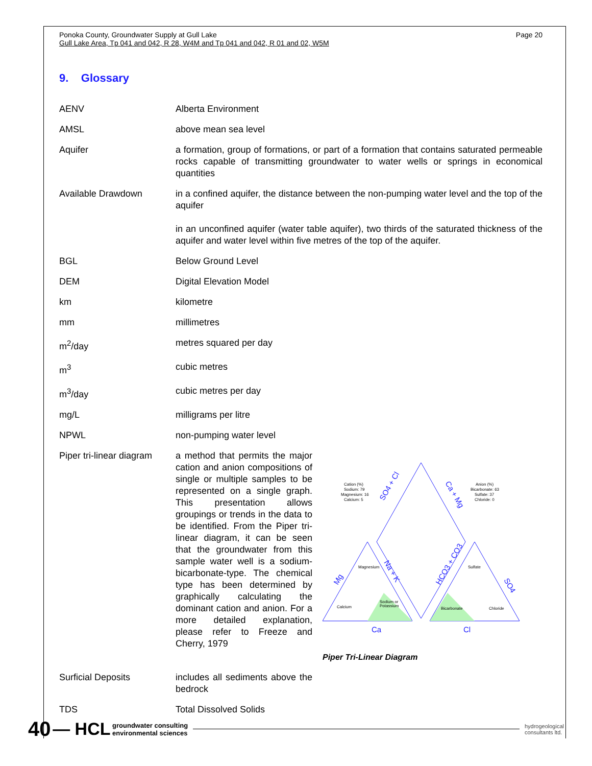Ponoka County, Groundwater Supply at Gull Lake
Gull Lake Area, Tp 041 and 042, R 28, W4M and Tp 041 and 042, R 01 and 02, W5M
Page 20
9. Glossary
AENV Alberta Environment
AMSL above mean sea level
Aquifer a formation, group of formations, or part of a formation that contains saturated permeable rocks capable of transmitting groundwater to water wells or springs in economical quantities
Available Drawdown in a confined aquifer, the distance between the non-pumping water level and the top of the aquifer
in an unconfined aquifer (water table aquifer), two thirds of the saturated thickness of the aquifer and water level within five metres of the top of the aquifer.
BGL Below Ground Level
DEM Digital Elevation Model
km kilometre
mm millimetres
m<sup>2</sup>/day metres squared per day
m<sup>3</sup> cubic metres
m<sup>3</sup>/day cubic metres per day
mg/L milligrams per litre
NPWL non-pumping water level
Piper tri-linear diagram
a method that permits the major cation and anion compositions of single or multiple samples to be represented on a single graph. This presentation allows groupings or trends in the data to be identified. From the Piper tri-linear diagram, it can be seen that the groundwater from this sample water well is a sodium-bicarbonate-type. The chemical type has been determined by graphically calculating the dominant cation and anion. For a more detailed explanation, please refer to Freeze and Cherry, 1979
Cation (%)
Sodium: 79
Magnesium: 16
Calcium: 5
Anion (%)
Bicarbonate: 63
Sulfate: 37
Chloride: 0
Magnesium
Sulfate
Calcium
Sodium or
Potassium
Bicarbonate
Chloride
Ca
Cl
Ca + Mg
SO4 + Cl
Na + K
HCO3 + CO3
Mg
SO4
Piper Tri-Linear Diagram
Surficial Deposits includes all sediments above the bedrock
TDS Total Dissolved Solids
40 — HCL groundwater consulting
environmental sciences hydrogeological
consultants ltd.